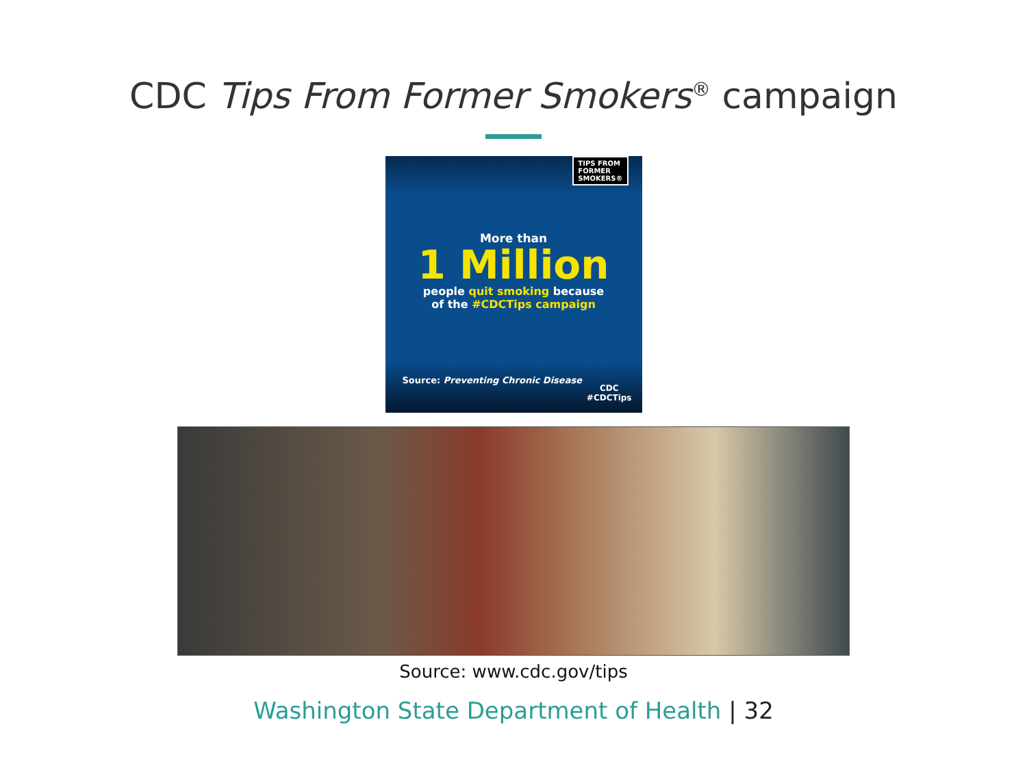CDC Tips From Former Smokers<sup>®</sup> campaign
TIPS FROM
FORMER
SMOKERS®
More than
1 Million
people quit smoking because
of the #CDCTips campaign
Source: Preventing Chronic Disease
CDC
#CDCTips
Source: www.cdc.gov/tips
Washington State Department of Health | 32